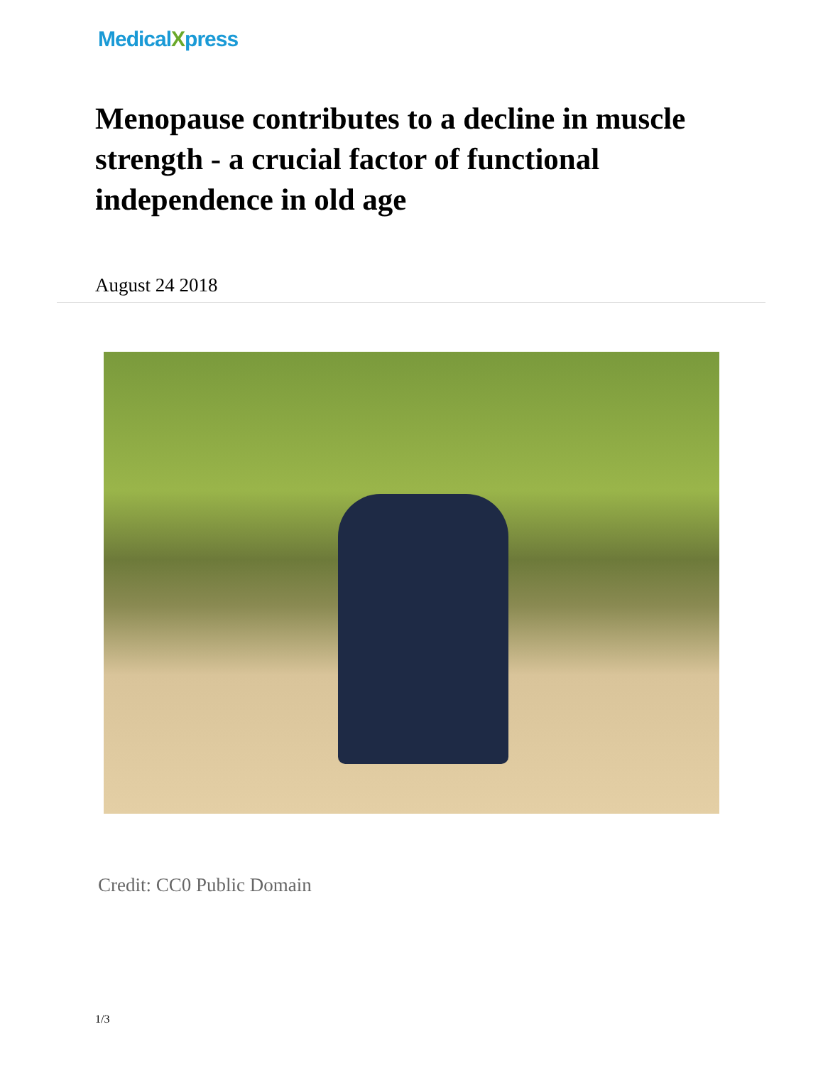MedicalXpress
Menopause contributes to a decline in muscle strength - a crucial factor of functional independence in old age
August 24 2018
Credit: CC0 Public Domain
1/3